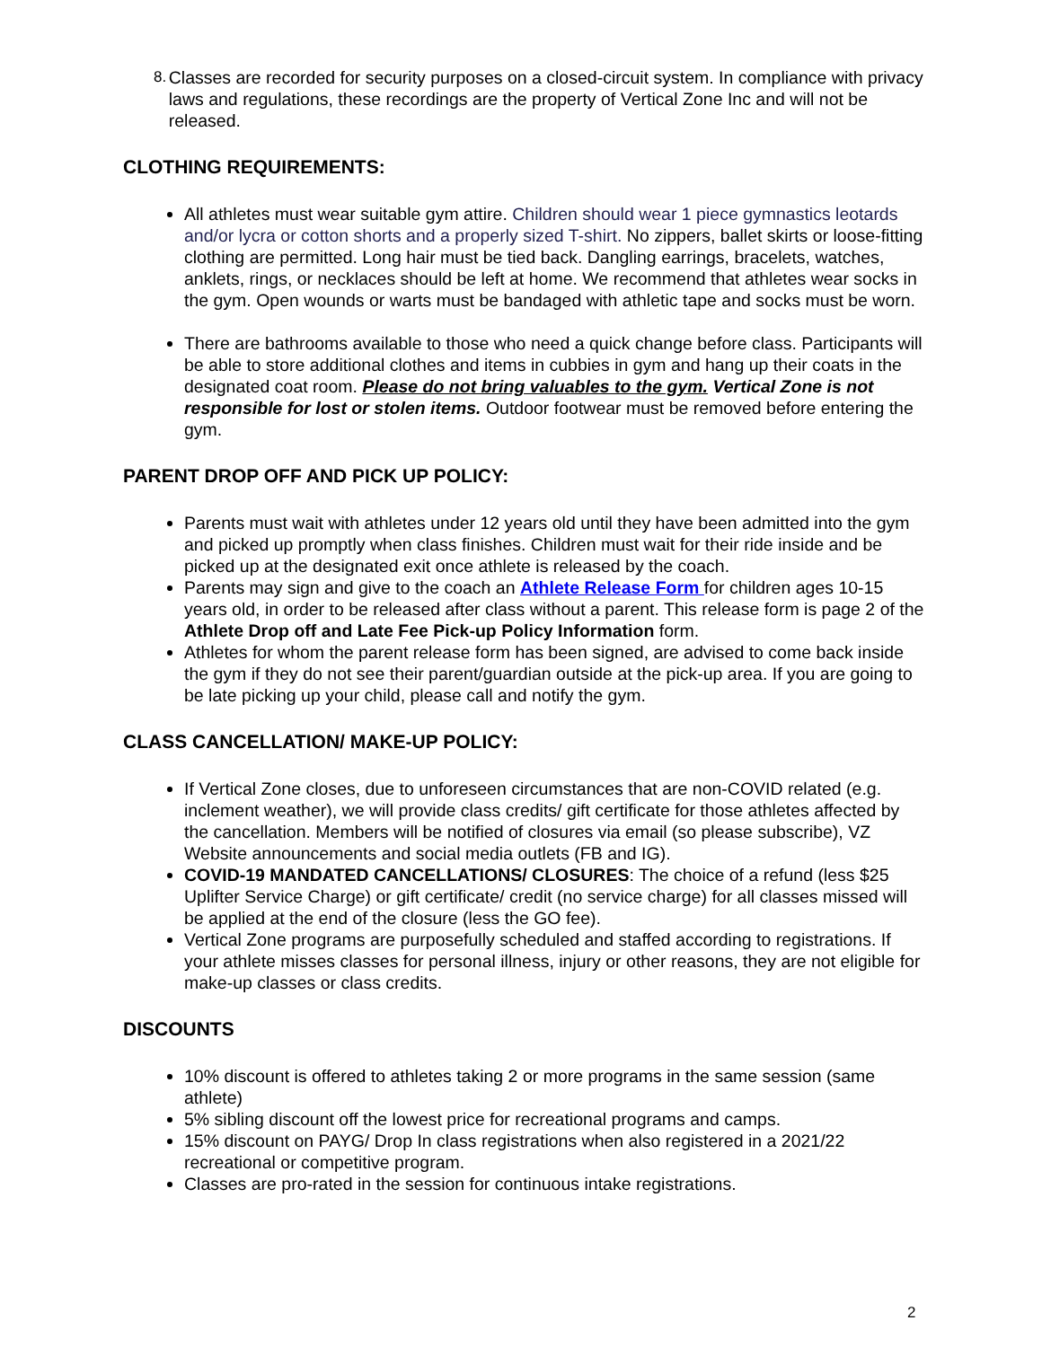8. Classes are recorded for security purposes on a closed-circuit system. In compliance with privacy laws and regulations, these recordings are the property of Vertical Zone Inc and will not be released.
CLOTHING REQUIREMENTS:
All athletes must wear suitable gym attire. Children should wear 1 piece gymnastics leotards and/or lycra or cotton shorts and a properly sized T-shirt. No zippers, ballet skirts or loose-fitting clothing are permitted. Long hair must be tied back. Dangling earrings, bracelets, watches, anklets, rings, or necklaces should be left at home. We recommend that athletes wear socks in the gym. Open wounds or warts must be bandaged with athletic tape and socks must be worn.
There are bathrooms available to those who need a quick change before class. Participants will be able to store additional clothes and items in cubbies in gym and hang up their coats in the designated coat room. Please do not bring valuables to the gym. Vertical Zone is not responsible for lost or stolen items. Outdoor footwear must be removed before entering the gym.
PARENT DROP OFF AND PICK UP POLICY:
Parents must wait with athletes under 12 years old until they have been admitted into the gym and picked up promptly when class finishes. Children must wait for their ride inside and be picked up at the designated exit once athlete is released by the coach.
Parents may sign and give to the coach an Athlete Release Form for children ages 10-15 years old, in order to be released after class without a parent. This release form is page 2 of the Athlete Drop off and Late Fee Pick-up Policy Information form.
Athletes for whom the parent release form has been signed, are advised to come back inside the gym if they do not see their parent/guardian outside at the pick-up area. If you are going to be late picking up your child, please call and notify the gym.
CLASS CANCELLATION/ MAKE-UP POLICY:
If Vertical Zone closes, due to unforeseen circumstances that are non-COVID related (e.g. inclement weather), we will provide class credits/ gift certificate for those athletes affected by the cancellation. Members will be notified of closures via email (so please subscribe), VZ Website announcements and social media outlets (FB and IG).
COVID-19 MANDATED CANCELLATIONS/ CLOSURES: The choice of a refund (less $25 Uplifter Service Charge) or gift certificate/ credit (no service charge) for all classes missed will be applied at the end of the closure (less the GO fee).
Vertical Zone programs are purposefully scheduled and staffed according to registrations. If your athlete misses classes for personal illness, injury or other reasons, they are not eligible for make-up classes or class credits.
DISCOUNTS
10% discount is offered to athletes taking 2 or more programs in the same session (same athlete)
5% sibling discount off the lowest price for recreational programs and camps.
15% discount on PAYG/ Drop In class registrations when also registered in a 2021/22 recreational or competitive program.
Classes are pro-rated in the session for continuous intake registrations.
2